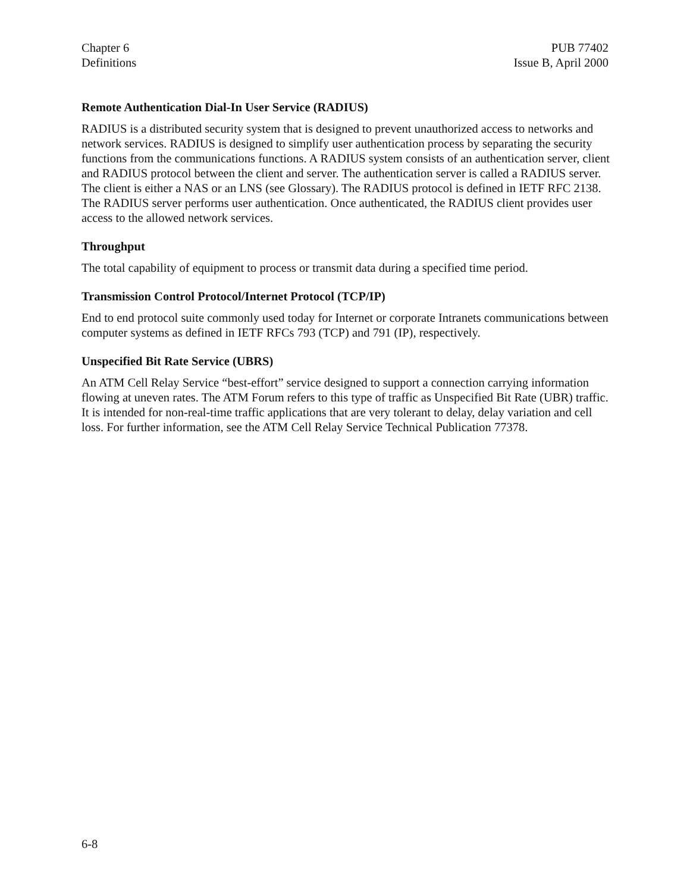Chapter 6
Definitions
PUB 77402
Issue B, April 2000
Remote Authentication Dial-In User Service (RADIUS)
RADIUS is a distributed security system that is designed to prevent unauthorized access to networks and network services. RADIUS is designed to simplify user authentication process by separating the security functions from the communications functions. A RADIUS system consists of an authentication server, client and RADIUS protocol between the client and server. The authentication server is called a RADIUS server. The client is either a NAS or an LNS (see Glossary). The RADIUS protocol is defined in IETF RFC 2138. The RADIUS server performs user authentication. Once authenticated, the RADIUS client provides user access to the allowed network services.
Throughput
The total capability of equipment to process or transmit data during a specified time period.
Transmission Control Protocol/Internet Protocol (TCP/IP)
End to end protocol suite commonly used today for Internet or corporate Intranets communications between computer systems as defined in IETF RFCs 793 (TCP) and 791 (IP), respectively.
Unspecified Bit Rate Service (UBRS)
An ATM Cell Relay Service “best-effort” service designed to support a connection carrying information flowing at uneven rates. The ATM Forum refers to this type of traffic as Unspecified Bit Rate (UBR) traffic. It is intended for non-real-time traffic applications that are very tolerant to delay, delay variation and cell loss. For further information, see the ATM Cell Relay Service Technical Publication 77378.
6-8